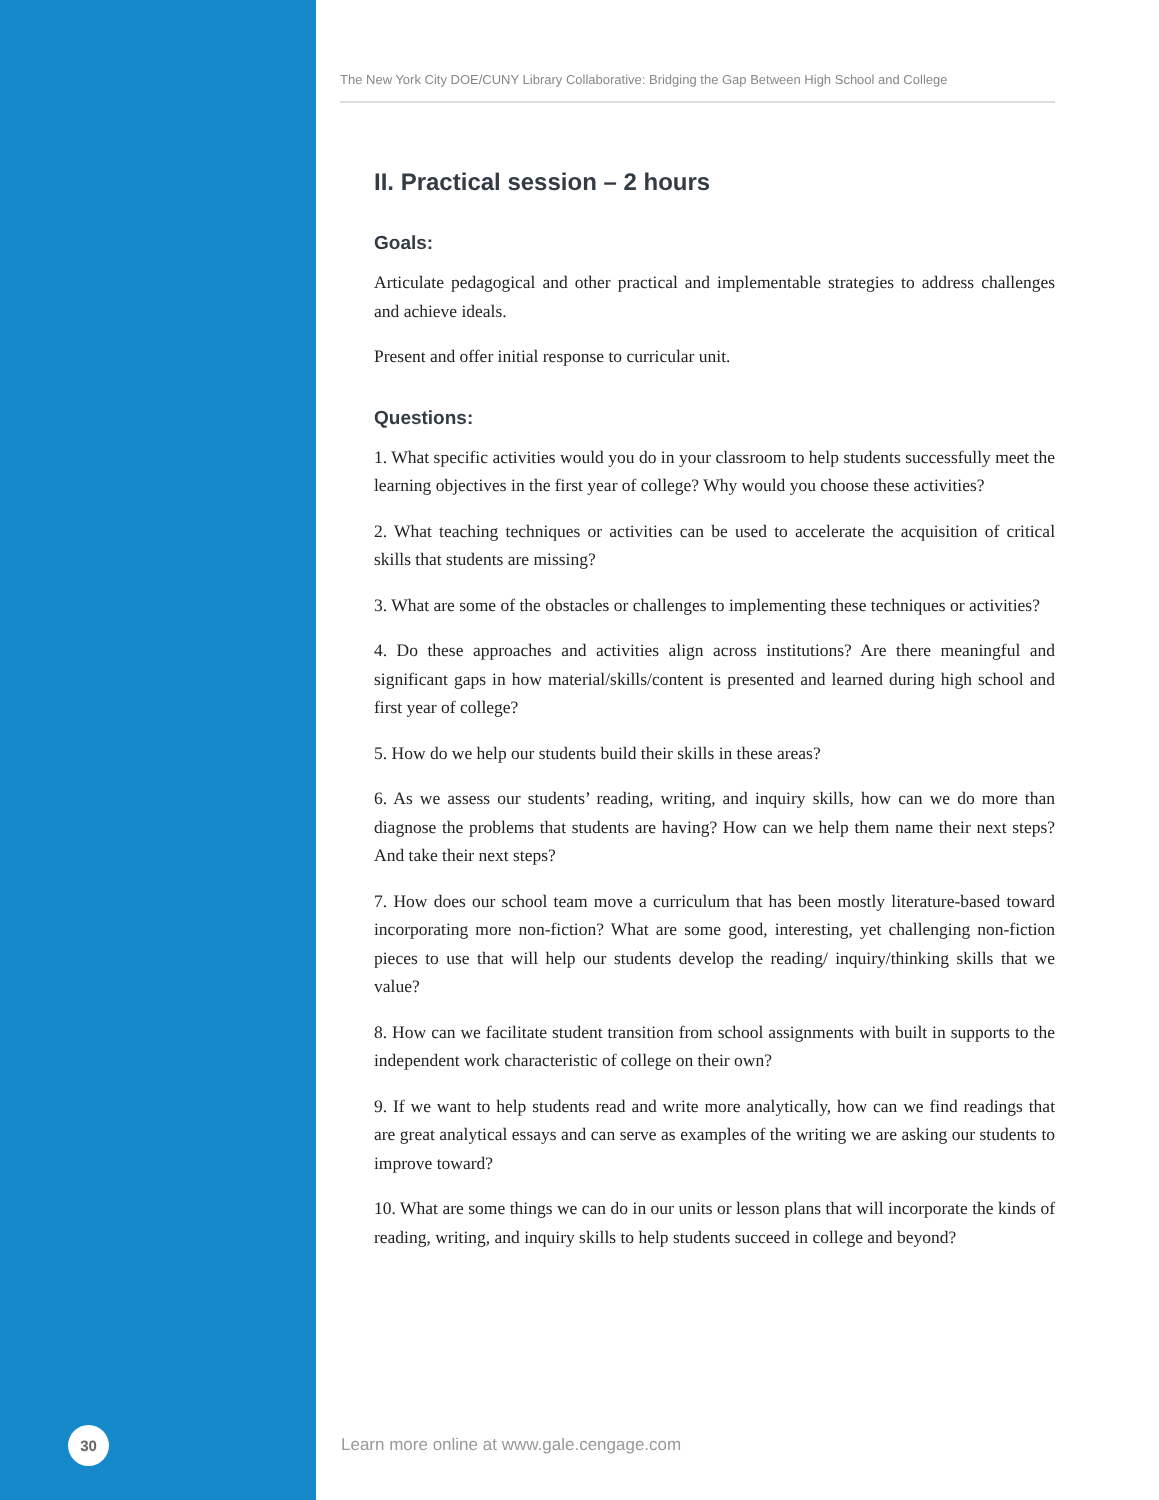The New York City DOE/CUNY Library Collaborative: Bridging the Gap Between High School and College
II. Practical session – 2 hours
Goals:
Articulate pedagogical and other practical and implementable strategies to address challenges and achieve ideals.
Present and offer initial response to curricular unit.
Questions:
1. What specific activities would you do in your classroom to help students successfully meet the learning objectives in the first year of college? Why would you choose these activities?
2. What teaching techniques or activities can be used to accelerate the acquisition of critical skills that students are missing?
3. What are some of the obstacles or challenges to implementing these techniques or activities?
4. Do these approaches and activities align across institutions? Are there meaningful and significant gaps in how material/skills/content is presented and learned during high school and first year of college?
5. How do we help our students build their skills in these areas?
6. As we assess our students’ reading, writing, and inquiry skills, how can we do more than diagnose the problems that students are having? How can we help them name their next steps? And take their next steps?
7. How does our school team move a curriculum that has been mostly literature-based toward incorporating more non-fiction? What are some good, interesting, yet challenging non-fiction pieces to use that will help our students develop the reading/ inquiry/thinking skills that we value?
8. How can we facilitate student transition from school assignments with built in supports to the independent work characteristic of college on their own?
9. If we want to help students read and write more analytically, how can we find readings that are great analytical essays and can serve as examples of the writing we are asking our students to improve toward?
10. What are some things we can do in our units or lesson plans that will incorporate the kinds of reading, writing, and inquiry skills to help students succeed in college and beyond?
30
Learn more online at www.gale.cengage.com